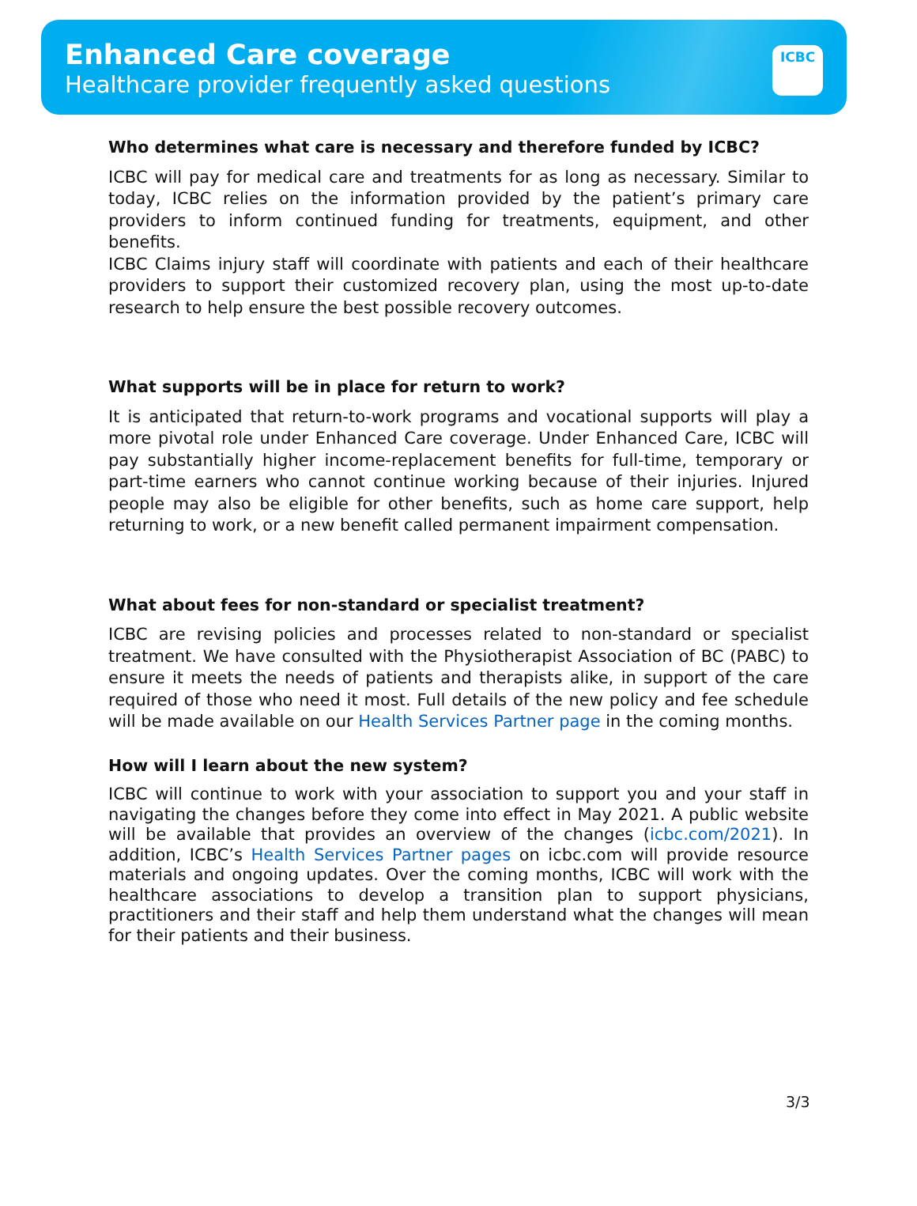Enhanced Care coverage
Healthcare provider frequently asked questions
ICBC
Who determines what care is necessary and therefore funded by ICBC?
ICBC will pay for medical care and treatments for as long as necessary. Similar to today, ICBC relies on the information provided by the patient’s primary care providers to inform continued funding for treatments, equipment, and other benefits.
ICBC Claims injury staff will coordinate with patients and each of their healthcare providers to support their customized recovery plan, using the most up-to-date research to help ensure the best possible recovery outcomes.
What supports will be in place for return to work?
It is anticipated that return-to-work programs and vocational supports will play a more pivotal role under Enhanced Care coverage. Under Enhanced Care, ICBC will pay substantially higher income-replacement benefits for full-time, temporary or part-time earners who cannot continue working because of their injuries. Injured people may also be eligible for other benefits, such as home care support, help returning to work, or a new benefit called permanent impairment compensation.
What about fees for non-standard or specialist treatment?
ICBC are revising policies and processes related to non-standard or specialist treatment. We have consulted with the Physiotherapist Association of BC (PABC) to ensure it meets the needs of patients and therapists alike, in support of the care required of those who need it most. Full details of the new policy and fee schedule will be made available on our Health Services Partner page in the coming months.
How will I learn about the new system?
ICBC will continue to work with your association to support you and your staff in navigating the changes before they come into effect in May 2021. A public website will be available that provides an overview of the changes (icbc.com/2021). In addition, ICBC’s Health Services Partner pages on icbc.com will provide resource materials and ongoing updates. Over the coming months, ICBC will work with the healthcare associations to develop a transition plan to support physicians, practitioners and their staff and help them understand what the changes will mean for their patients and their business.
3/3